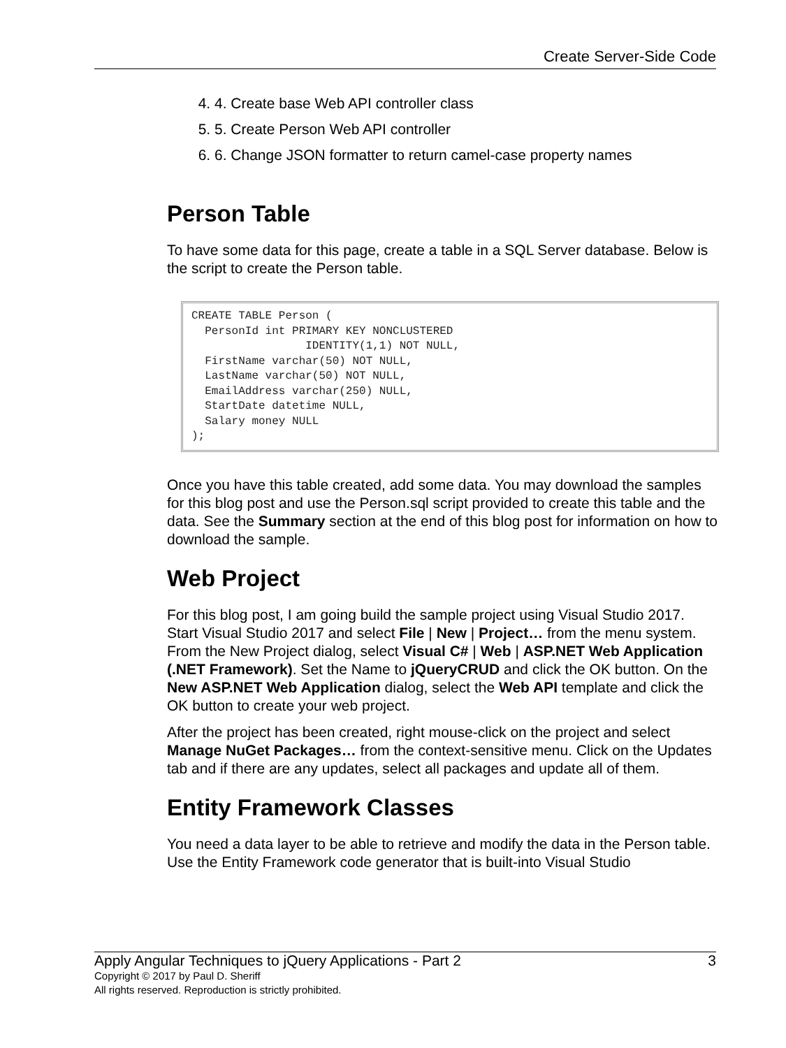Create Server-Side Code
4. 4. Create base Web API controller class
5. 5. Create Person Web API controller
6. 6. Change JSON formatter to return camel-case property names
Person Table
To have some data for this page, create a table in a SQL Server database. Below is the script to create the Person table.
CREATE TABLE Person (
  PersonId int PRIMARY KEY NONCLUSTERED
                 IDENTITY(1,1) NOT NULL,
  FirstName varchar(50) NOT NULL,
  LastName varchar(50) NOT NULL,
  EmailAddress varchar(250) NULL,
  StartDate datetime NULL,
  Salary money NULL
);
Once you have this table created, add some data. You may download the samples for this blog post and use the Person.sql script provided to create this table and the data. See the Summary section at the end of this blog post for information on how to download the sample.
Web Project
For this blog post, I am going build the sample project using Visual Studio 2017. Start Visual Studio 2017 and select File | New | Project… from the menu system. From the New Project dialog, select Visual C# | Web | ASP.NET Web Application (.NET Framework). Set the Name to jQueryCRUD and click the OK button. On the New ASP.NET Web Application dialog, select the Web API template and click the OK button to create your web project.
After the project has been created, right mouse-click on the project and select Manage NuGet Packages… from the context-sensitive menu. Click on the Updates tab and if there are any updates, select all packages and update all of them.
Entity Framework Classes
You need a data layer to be able to retrieve and modify the data in the Person table. Use the Entity Framework code generator that is built-into Visual Studio
Apply Angular Techniques to jQuery Applications - Part 2 3
Copyright © 2017 by Paul D. Sheriff
All rights reserved. Reproduction is strictly prohibited.